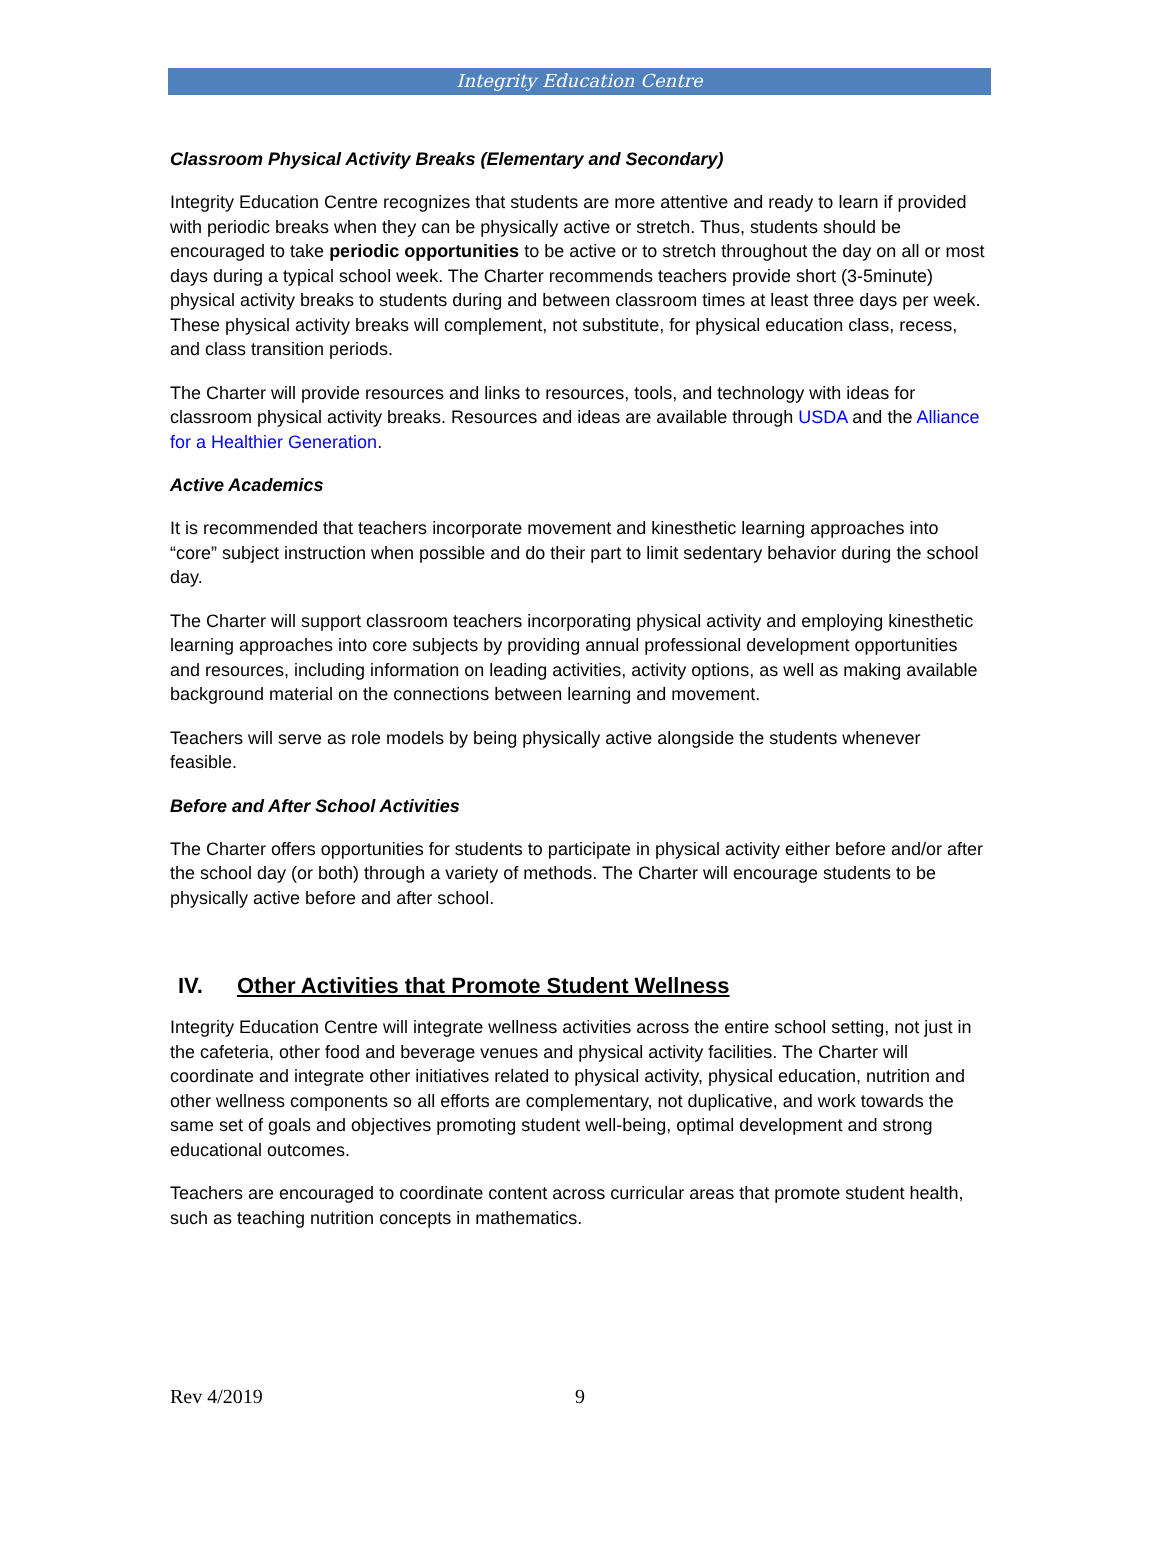Integrity Education Centre
Classroom Physical Activity Breaks (Elementary and Secondary)
Integrity Education Centre recognizes that students are more attentive and ready to learn if provided with periodic breaks when they can be physically active or stretch. Thus, students should be encouraged to take periodic opportunities to be active or to stretch throughout the day on all or most days during a typical school week. The Charter recommends teachers provide short (3-5minute) physical activity breaks to students during and between classroom times at least three days per week. These physical activity breaks will complement, not substitute, for physical education class, recess, and class transition periods.
The Charter will provide resources and links to resources, tools, and technology with ideas for classroom physical activity breaks. Resources and ideas are available through USDA and the Alliance for a Healthier Generation.
Active Academics
It is recommended that teachers incorporate movement and kinesthetic learning approaches into “core” subject instruction when possible and do their part to limit sedentary behavior during the school day.
The Charter will support classroom teachers incorporating physical activity and employing kinesthetic learning approaches into core subjects by providing annual professional development opportunities and resources, including information on leading activities, activity options, as well as making available background material on the connections between learning and movement.
Teachers will serve as role models by being physically active alongside the students whenever feasible.
Before and After School Activities
The Charter offers opportunities for students to participate in physical activity either before and/or after the school day (or both) through a variety of methods. The Charter will encourage students to be physically active before and after school.
IV. Other Activities that Promote Student Wellness
Integrity Education Centre will integrate wellness activities across the entire school setting, not just in the cafeteria, other food and beverage venues and physical activity facilities. The Charter will coordinate and integrate other initiatives related to physical activity, physical education, nutrition and other wellness components so all efforts are complementary, not duplicative, and work towards the same set of goals and objectives promoting student well-being, optimal development and strong educational outcomes.
Teachers are encouraged to coordinate content across curricular areas that promote student health, such as teaching nutrition concepts in mathematics.
Rev 4/2019 9